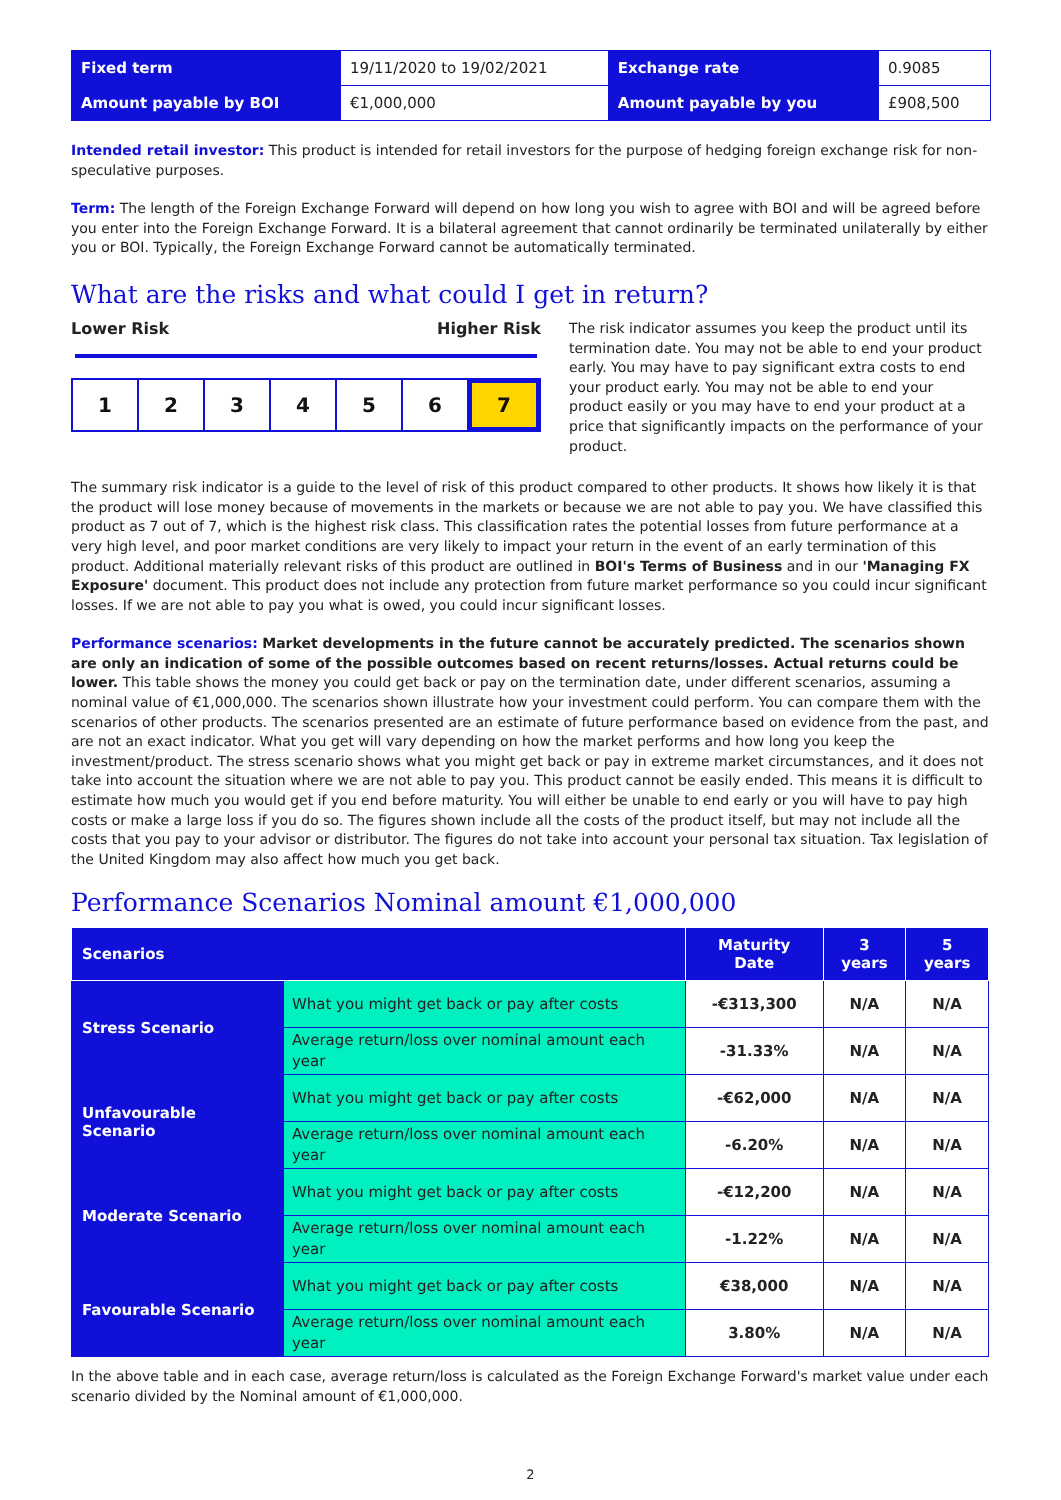| Fixed term | 19/11/2020 to 19/02/2021 | Exchange rate | 0.9085 |
| Amount payable by BOI | €1,000,000 | Amount payable by you | £908,500 |
Intended retail investor: This product is intended for retail investors for the purpose of hedging foreign exchange risk for non-speculative purposes.
Term: The length of the Foreign Exchange Forward will depend on how long you wish to agree with BOI and will be agreed before you enter into the Foreign Exchange Forward. It is a bilateral agreement that cannot ordinarily be terminated unilaterally by either you or BOI. Typically, the Foreign Exchange Forward cannot be automatically terminated.
What are the risks and what could I get in return?
Lower Risk Higher Risk
1 2 3 4 5 6 7
The risk indicator assumes you keep the product until its termination date. You may not be able to end your product early. You may have to pay significant extra costs to end your product early. You may not be able to end your product easily or you may have to end your product at a price that significantly impacts on the performance of your product.
The summary risk indicator is a guide to the level of risk of this product compared to other products. It shows how likely it is that the product will lose money because of movements in the markets or because we are not able to pay you. We have classified this product as 7 out of 7, which is the highest risk class. This classification rates the potential losses from future performance at a very high level, and poor market conditions are very likely to impact your return in the event of an early termination of this product. Additional materially relevant risks of this product are outlined in BOI's Terms of Business and in our 'Managing FX Exposure' document. This product does not include any protection from future market performance so you could incur significant losses. If we are not able to pay you what is owed, you could incur significant losses.
Performance scenarios: Market developments in the future cannot be accurately predicted. The scenarios shown are only an indication of some of the possible outcomes based on recent returns/losses. Actual returns could be lower. This table shows the money you could get back or pay on the termination date, under different scenarios, assuming a nominal value of €1,000,000. The scenarios shown illustrate how your investment could perform. You can compare them with the scenarios of other products. The scenarios presented are an estimate of future performance based on evidence from the past, and are not an exact indicator. What you get will vary depending on how the market performs and how long you keep the investment/product. The stress scenario shows what you might get back or pay in extreme market circumstances, and it does not take into account the situation where we are not able to pay you. This product cannot be easily ended. This means it is difficult to estimate how much you would get if you end before maturity. You will either be unable to end early or you will have to pay high costs or make a large loss if you do so. The figures shown include all the costs of the product itself, but may not include all the costs that you pay to your advisor or distributor. The figures do not take into account your personal tax situation. Tax legislation of the United Kingdom may also affect how much you get back.
Performance Scenarios Nominal amount €1,000,000
| Scenarios | | Maturity Date | 3 years | 5 years |
| --- | --- | --- | --- | --- |
| Stress Scenario | What you might get back or pay after costs | -€313,300 | N/A | N/A |
| | Average return/loss over nominal amount each year | -31.33% | N/A | N/A |
| Unfavourable Scenario | What you might get back or pay after costs | -€62,000 | N/A | N/A |
| | Average return/loss over nominal amount each year | -6.20% | N/A | N/A |
| Moderate Scenario | What you might get back or pay after costs | -€12,200 | N/A | N/A |
| | Average return/loss over nominal amount each year | -1.22% | N/A | N/A |
| Favourable Scenario | What you might get back or pay after costs | €38,000 | N/A | N/A |
| | Average return/loss over nominal amount each year | 3.80% | N/A | N/A |
In the above table and in each case, average return/loss is calculated as the Foreign Exchange Forward's market value under each scenario divided by the Nominal amount of €1,000,000.
2